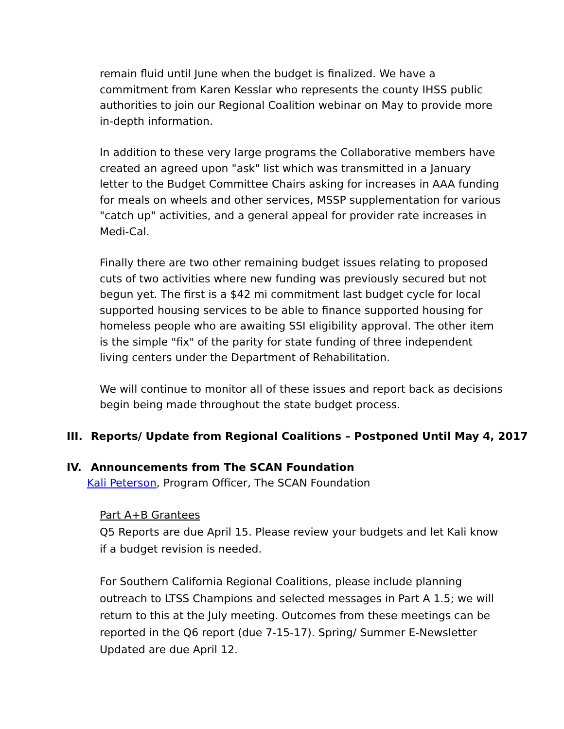remain fluid until June when the budget is finalized. We have a commitment from Karen Kesslar who represents the county IHSS public authorities to join our Regional Coalition webinar on May to provide more in-depth information.
In addition to these very large programs the Collaborative members have created an agreed upon "ask" list which was transmitted in a January letter to the Budget Committee Chairs asking for increases in AAA funding for meals on wheels and other services, MSSP supplementation for various "catch up" activities, and a general appeal for provider rate increases in Medi-Cal.
Finally there are two other remaining budget issues relating to proposed cuts of two activities where new funding was previously secured but not begun yet. The first is a $42 mi commitment last budget cycle for local supported housing services to be able to finance supported housing for homeless people who are awaiting SSI eligibility approval. The other item is the simple "fix" of the parity for state funding of three independent living centers under the Department of Rehabilitation.
We will continue to monitor all of these issues and report back as decisions begin being made throughout the state budget process.
III. Reports/ Update from Regional Coalitions – Postponed Until May 4, 2017
IV. Announcements from The SCAN Foundation
Kali Peterson, Program Officer, The SCAN Foundation
Part A+B Grantees
Q5 Reports are due April 15. Please review your budgets and let Kali know if a budget revision is needed.
For Southern California Regional Coalitions, please include planning outreach to LTSS Champions and selected messages in Part A 1.5; we will return to this at the July meeting. Outcomes from these meetings can be reported in the Q6 report (due 7-15-17). Spring/ Summer E-Newsletter Updated are due April 12.